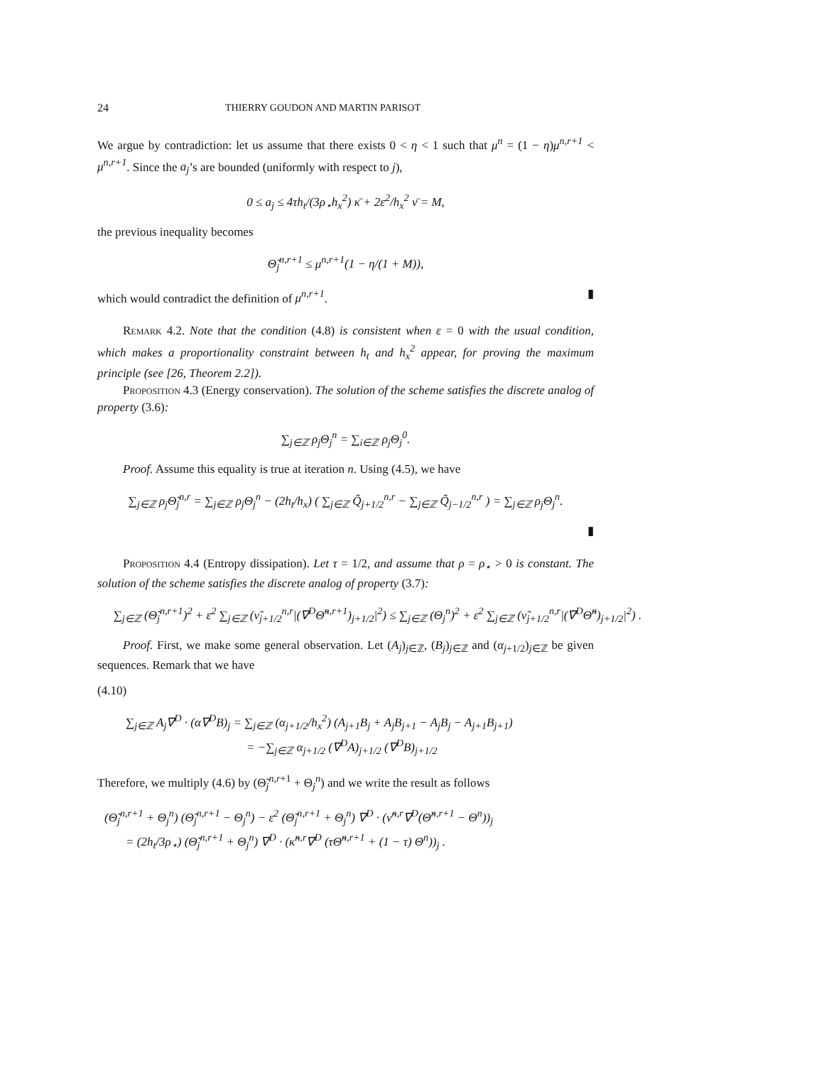24 THIERRY GOUDON AND MARTIN PARISOT
We argue by contradiction: let us assume that there exists 0 < η < 1 such that μ<sup>n</sup> = (1 − η)μ<sup>n,r+1</sup> < μ<sup>n,r+1</sup>. Since the a<sub>j</sub>’s are bounded (uniformly with respect to j),
0 ≤ a<sub>j</sub> ≤ 4τh<sub>t</sub>/(3ρ<sub>⋆</sub>h<sub>x</sub><sup>2</sup>) κ̄ + 2ε<sup>2</sup>/h<sub>x</sub><sup>2</sup> ν̄ = M,
the previous inequality becomes
Θ̃<sub>j</sub><sup>n,r+1</sup> ≤ μ<sup>n,r+1</sup>(1 − η/(1 + M)),
which would contradict the definition of μ<sup>n,r+1</sup>. ▮
Remark 4.2. Note that the condition (4.8) is consistent when ε = 0 with the usual condition, which makes a proportionality constraint between h<sub>t</sub> and h<sub>x</sub><sup>2</sup> appear, for proving the maximum principle (see [26, Theorem 2.2]).
Proposition 4.3 (Energy conservation). The solution of the scheme satisfies the discrete analog of property (3.6):
∑<sub>j∈ℤ</sub> ρ<sub>j</sub>Θ<sub>j</sub><sup>n</sup> = ∑<sub>i∈ℤ</sub> ρ<sub>j</sub>Θ<sub>j</sub><sup>0</sup>.
Proof. Assume this equality is true at iteration n. Using (4.5), we have
∑<sub>j∈ℤ</sub> ρ<sub>j</sub>Θ̃<sub>j</sub><sup>n,r</sup> = ∑<sub>j∈ℤ</sub> ρ<sub>j</sub>Θ<sub>j</sub><sup>n</sup> − (2h<sub>t</sub>/h<sub>x</sub>) ( ∑<sub>j∈ℤ</sub> Q̃<sub>j+1/2</sub><sup>n,r</sup> − ∑<sub>j∈ℤ</sub> Q̃<sub>j−1/2</sub><sup>n,r</sup> ) = ∑<sub>j∈ℤ</sub> ρ<sub>j</sub>Θ<sub>j</sub><sup>n</sup>.
▮
Proposition 4.4 (Entropy dissipation). Let τ = 1/2, and assume that ρ = ρ<sub>⋆</sub> > 0 is constant. The solution of the scheme satisfies the discrete analog of property (3.7):
∑<sub>j∈ℤ</sub> (Θ̃<sub>j</sub><sup>n,r+1</sup>)<sup>2</sup> + ε<sup>2</sup> ∑<sub>j∈ℤ</sub> (ν̃<sub>j+1/2</sub><sup>n,r</sup>|(∇<sup>D</sup>Θ̃<sup>n,r+1</sup>)<sub>j+1/2</sub>|<sup>2</sup>) ≤ ∑<sub>j∈ℤ</sub> (Θ<sub>j</sub><sup>n</sup>)<sup>2</sup> + ε<sup>2</sup> ∑<sub>j∈ℤ</sub> (ν̃<sub>j+1/2</sub><sup>n,r</sup>|(∇<sup>D</sup>Θ̃<sup>n</sup>)<sub>j+1/2</sub>|<sup>2</sup>) .
Proof. First, we make some general observation. Let (A<sub>j</sub>)<sub>j∈ℤ</sub>, (B<sub>j</sub>)<sub>j∈ℤ</sub> and (α<sub>j+1/2</sub>)<sub>j∈ℤ</sub> be given sequences. Remark that we have
(4.10)
∑<sub>j∈ℤ</sub> A<sub>j</sub>∇<sup>D</sup> · (α∇<sup>D</sup>B)<sub>j</sub> = ∑<sub>j∈ℤ</sub> (α<sub>j+1/2</sub>/h<sub>x</sub><sup>2</sup>) (A<sub>j+1</sub>B<sub>j</sub> + A<sub>j</sub>B<sub>j+1</sub> − A<sub>j</sub>B<sub>j</sub> − A<sub>j+1</sub>B<sub>j+1</sub>)
= −∑<sub>j∈ℤ</sub> α<sub>j+1/2</sub> (∇<sup>D</sup>A)<sub>j+1/2</sub> (∇<sup>D</sup>B)<sub>j+1/2</sub>
Therefore, we multiply (4.6) by (Θ̃<sub>j</sub><sup>n,r+1</sup> + Θ<sub>j</sub><sup>n</sup>) and we write the result as follows
(Θ̃<sub>j</sub><sup>n,r+1</sup> + Θ<sub>j</sub><sup>n</sup>) (Θ̃<sub>j</sub><sup>n,r+1</sup> − Θ<sub>j</sub><sup>n</sup>) − ε<sup>2</sup> (Θ̃<sub>j</sub><sup>n,r+1</sup> + Θ<sub>j</sub><sup>n</sup>) ∇<sup>D</sup> · (ν̃<sup>n,r</sup>∇<sup>D</sup>(Θ̃<sup>n,r+1</sup> − Θ<sup>n</sup>))<sub>j</sub>
= (2h<sub>t</sub>/3ρ<sub>⋆</sub>) (Θ̃<sub>j</sub><sup>n,r+1</sup> + Θ<sub>j</sub><sup>n</sup>) ∇<sup>D</sup> · (κ̃<sup>n,r</sup>∇<sup>D</sup> (τΘ̃<sup>n,r+1</sup> + (1 − τ) Θ<sup>n</sup>))<sub>j</sub> .